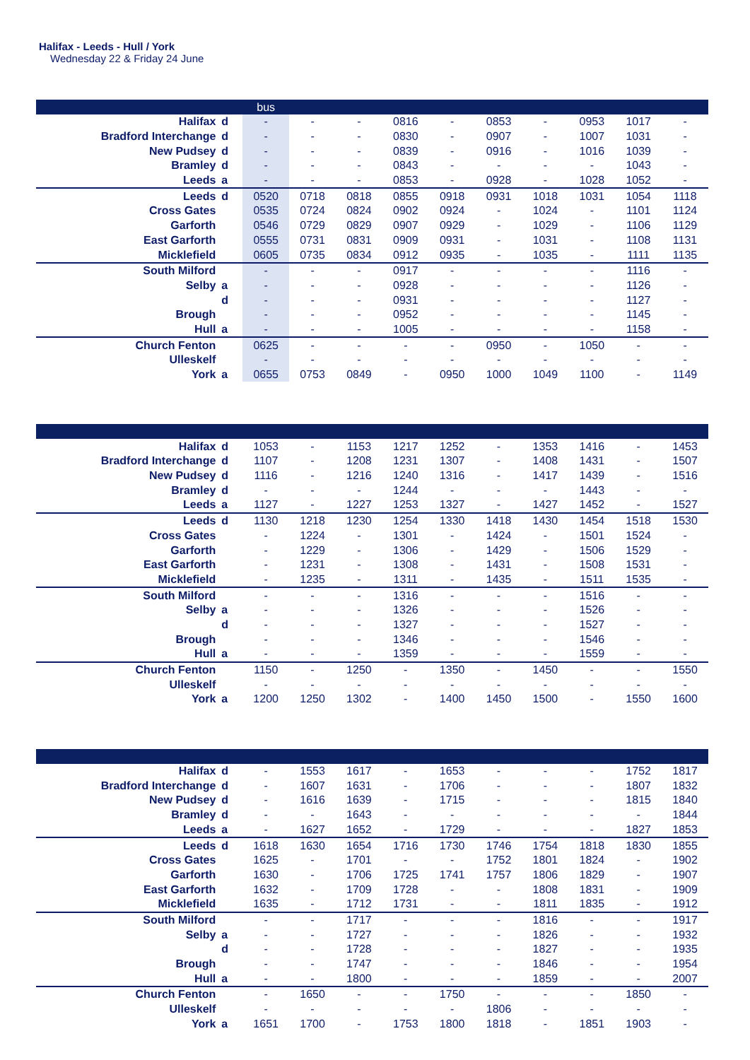Halifax - Leeds - Hull / York
Wednesday 22 & Friday 24 June
| | | bus | | | | | | | | | |
| --- | --- | --- | --- | --- | --- | --- | --- | --- | --- | --- | --- |
| Halifax | d | - | - | - | 0816 | - | 0853 | - | 0953 | 1017 | - |
| Bradford Interchange | d | - | - | - | 0830 | - | 0907 | - | 1007 | 1031 | - |
| New Pudsey | d | - | - | - | 0839 | - | 0916 | - | 1016 | 1039 | - |
| Bramley | d | - | - | - | 0843 | - | - | - | - | 1043 | - |
| Leeds | a | - | - | - | 0853 | - | 0928 | - | 1028 | 1052 | - |
| Leeds | d | 0520 | 0718 | 0818 | 0855 | 0918 | 0931 | 1018 | 1031 | 1054 | 1118 |
| Cross Gates | | 0535 | 0724 | 0824 | 0902 | 0924 | - | 1024 | - | 1101 | 1124 |
| Garforth | | 0546 | 0729 | 0829 | 0907 | 0929 | - | 1029 | - | 1106 | 1129 |
| East Garforth | | 0555 | 0731 | 0831 | 0909 | 0931 | - | 1031 | - | 1108 | 1131 |
| Micklefield | | 0605 | 0735 | 0834 | 0912 | 0935 | - | 1035 | - | 1111 | 1135 |
| South Milford | | - | - | - | 0917 | - | - | - | - | 1116 | - |
| Selby | a | - | - | - | 0928 | - | - | - | - | 1126 | - |
| | d | - | - | - | 0931 | - | - | - | - | 1127 | - |
| Brough | | - | - | - | 0952 | - | - | - | - | 1145 | - |
| Hull | a | - | - | - | 1005 | - | - | - | - | 1158 | - |
| Church Fenton | | 0625 | - | - | - | - | 0950 | - | 1050 | - | - |
| Ulleskelf | | - | - | - | - | - | - | - | - | - | - |
| York | a | 0655 | 0753 | 0849 | - | 0950 | 1000 | 1049 | 1100 | - | 1149 |
| Halifax | d | 1053 | - | 1153 | 1217 | 1252 | - | 1353 | 1416 | - | 1453 |
| Bradford Interchange | d | 1107 | - | 1208 | 1231 | 1307 | - | 1408 | 1431 | - | 1507 |
| New Pudsey | d | 1116 | - | 1216 | 1240 | 1316 | - | 1417 | 1439 | - | 1516 |
| Bramley | d | - | - | - | 1244 | - | - | - | 1443 | - | - |
| Leeds | a | 1127 | - | 1227 | 1253 | 1327 | - | 1427 | 1452 | - | 1527 |
| Leeds | d | 1130 | 1218 | 1230 | 1254 | 1330 | 1418 | 1430 | 1454 | 1518 | 1530 |
| Cross Gates | | - | 1224 | - | 1301 | - | 1424 | - | 1501 | 1524 | - |
| Garforth | | - | 1229 | - | 1306 | - | 1429 | - | 1506 | 1529 | - |
| East Garforth | | - | 1231 | - | 1308 | - | 1431 | - | 1508 | 1531 | - |
| Micklefield | | - | 1235 | - | 1311 | - | 1435 | - | 1511 | 1535 | - |
| South Milford | | - | - | - | 1316 | - | - | - | 1516 | - | - |
| Selby | a | - | - | - | 1326 | - | - | - | 1526 | - | - |
| | d | - | - | - | 1327 | - | - | - | 1527 | - | - |
| Brough | | - | - | - | 1346 | - | - | - | 1546 | - | - |
| Hull | a | - | - | - | 1359 | - | - | - | 1559 | - | - |
| Church Fenton | | 1150 | - | 1250 | - | 1350 | - | 1450 | - | - | 1550 |
| Ulleskelf | | - | - | - | - | - | - | - | - | - | - |
| York | a | 1200 | 1250 | 1302 | - | 1400 | 1450 | 1500 | - | 1550 | 1600 |
| Halifax | d | - | 1553 | 1617 | - | 1653 | - | - | - | 1752 | 1817 |
| Bradford Interchange | d | - | 1607 | 1631 | - | 1706 | - | - | - | 1807 | 1832 |
| New Pudsey | d | - | 1616 | 1639 | - | 1715 | - | - | - | 1815 | 1840 |
| Bramley | d | - | - | 1643 | - | - | - | - | - | - | 1844 |
| Leeds | a | - | 1627 | 1652 | - | 1729 | - | - | - | 1827 | 1853 |
| Leeds | d | 1618 | 1630 | 1654 | 1716 | 1730 | 1746 | 1754 | 1818 | 1830 | 1855 |
| Cross Gates | | 1625 | - | 1701 | - | - | 1752 | 1801 | 1824 | - | 1902 |
| Garforth | | 1630 | - | 1706 | 1725 | 1741 | 1757 | 1806 | 1829 | - | 1907 |
| East Garforth | | 1632 | - | 1709 | 1728 | - | - | 1808 | 1831 | - | 1909 |
| Micklefield | | 1635 | - | 1712 | 1731 | - | - | 1811 | 1835 | - | 1912 |
| South Milford | | - | - | 1717 | - | - | - | 1816 | - | - | 1917 |
| Selby | a | - | - | 1727 | - | - | - | 1826 | - | - | 1932 |
| | d | - | - | 1728 | - | - | - | 1827 | - | - | 1935 |
| Brough | | - | - | 1747 | - | - | - | 1846 | - | - | 1954 |
| Hull | a | - | - | 1800 | - | - | - | 1859 | - | - | 2007 |
| Church Fenton | | - | 1650 | - | - | 1750 | - | - | - | 1850 | - |
| Ulleskelf | | - | - | - | - | - | 1806 | - | - | - | - |
| York | a | 1651 | 1700 | - | 1753 | 1800 | 1818 | - | 1851 | 1903 | - |